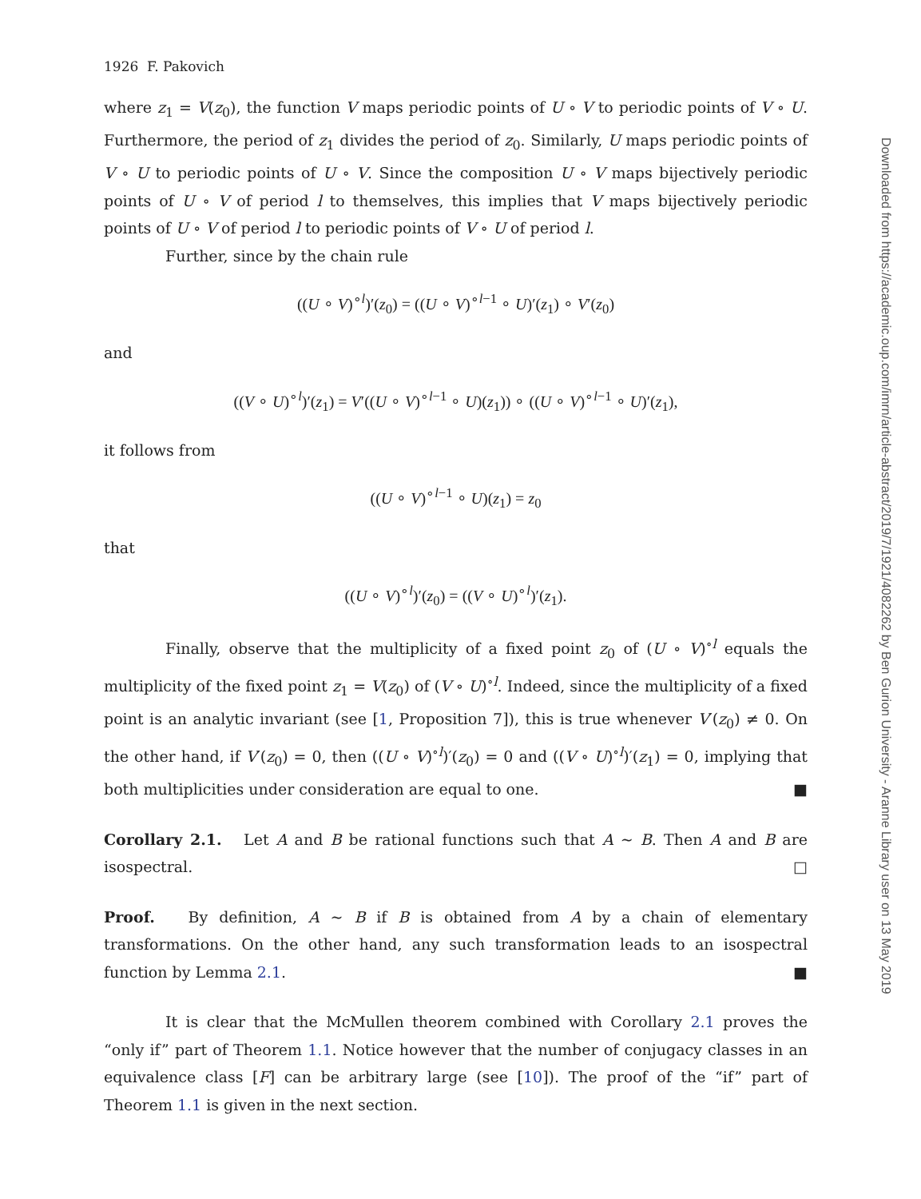1926 F. Pakovich
where z<sub>1</sub> = V(z<sub>0</sub>), the function V maps periodic points of U ∘ V to periodic points of V ∘ U. Furthermore, the period of z<sub>1</sub> divides the period of z<sub>0</sub>. Similarly, U maps periodic points of V ∘ U to periodic points of U ∘ V. Since the composition U ∘ V maps bijectively periodic points of U ∘ V of period l to themselves, this implies that V maps bijectively periodic points of U ∘ V of period l to periodic points of V ∘ U of period l.
Further, since by the chain rule
((U ∘ V)<sup>∘l</sup>)′(z<sub>0</sub>) = ((U ∘ V)<sup>∘l−1</sup> ∘ U)′(z<sub>1</sub>) ∘ V′(z<sub>0</sub>)
and
((V ∘ U)<sup>∘l</sup>)′(z<sub>1</sub>) = V′((U ∘ V)<sup>∘l−1</sup> ∘ U)(z<sub>1</sub>)) ∘ ((U ∘ V)<sup>∘l−1</sup> ∘ U)′(z<sub>1</sub>),
it follows from
((U ∘ V)<sup>∘l−1</sup> ∘ U)(z<sub>1</sub>) = z<sub>0</sub>
that
((U ∘ V)<sup>∘l</sup>)′(z<sub>0</sub>) = ((V ∘ U)<sup>∘l</sup>)′(z<sub>1</sub>).
Finally, observe that the multiplicity of a fixed point z<sub>0</sub> of (U ∘ V)<sup>∘l</sup> equals the multiplicity of the fixed point z<sub>1</sub> = V(z<sub>0</sub>) of (V ∘ U)<sup>∘l</sup>. Indeed, since the multiplicity of a fixed point is an analytic invariant (see [1, Proposition 7]), this is true whenever V′(z<sub>0</sub>) ≠ 0. On the other hand, if V′(z<sub>0</sub>) = 0, then ((U ∘ V)<sup>∘l</sup>)′(z<sub>0</sub>) = 0 and ((V ∘ U)<sup>∘l</sup>)′(z<sub>1</sub>) = 0, implying that both multiplicities under consideration are equal to one. ■
Corollary 2.1. Let A and B be rational functions such that A ∼ B. Then A and B are isospectral. □
Proof. By definition, A ∼ B if B is obtained from A by a chain of elementary transformations. On the other hand, any such transformation leads to an isospectral function by Lemma 2.1. ■
It is clear that the McMullen theorem combined with Corollary 2.1 proves the “only if” part of Theorem 1.1. Notice however that the number of conjugacy classes in an equivalence class [F] can be arbitrary large (see [10]). The proof of the “if” part of Theorem 1.1 is given in the next section.
Downloaded from https://academic.oup.com/imrn/article-abstract/2019/7/1921/4082262 by Ben Gurion University - Aranne Library user on 13 May 2019